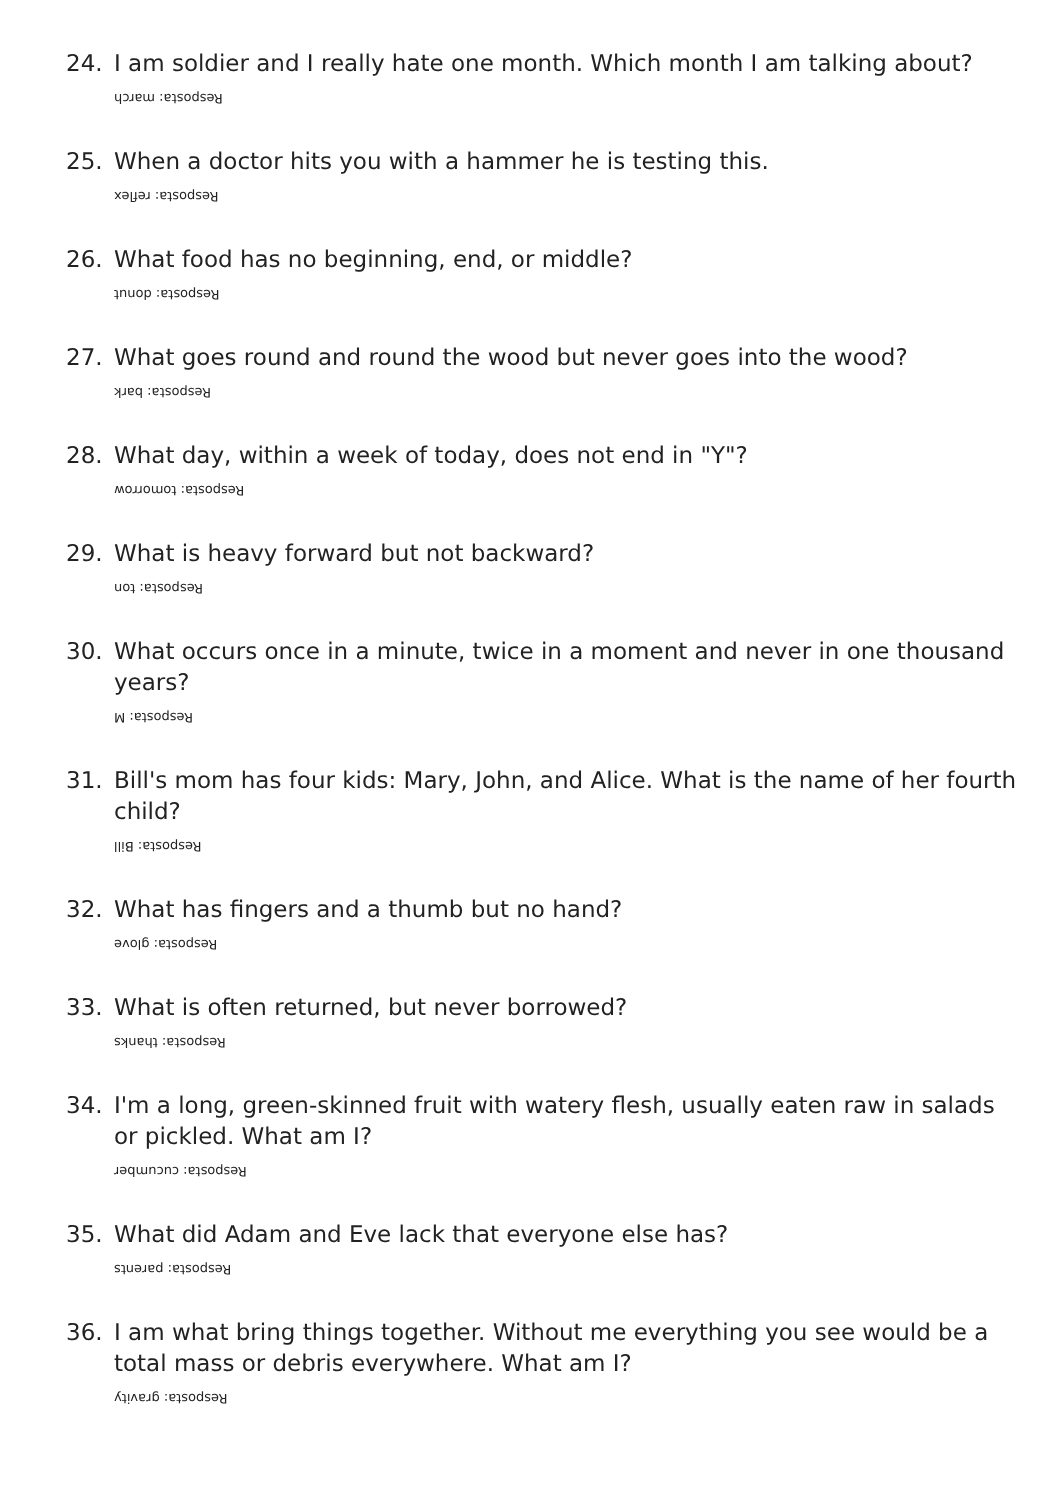24. I am soldier and I really hate one month. Which month I am talking about?
Resposta: march
25. When a doctor hits you with a hammer he is testing this.
Resposta: reflex
26. What food has no beginning, end, or middle?
Resposta: donut
27. What goes round and round the wood but never goes into the wood?
Resposta: bark
28. What day, within a week of today, does not end in "Y"?
Resposta: tomorrow
29. What is heavy forward but not backward?
Resposta: ton
30. What occurs once in a minute, twice in a moment and never in one thousand years?
Resposta: M
31. Bill's mom has four kids: Mary, John, and Alice. What is the name of her fourth child?
Resposta: Bill
32. What has fingers and a thumb but no hand?
Resposta: glove
33. What is often returned, but never borrowed?
Resposta: thanks
34. I'm a long, green-skinned fruit with watery flesh, usually eaten raw in salads or pickled. What am I?
Resposta: cucumber
35. What did Adam and Eve lack that everyone else has?
Resposta: parents
36. I am what bring things together. Without me everything you see would be a total mass or debris everywhere. What am I?
Resposta: gravity